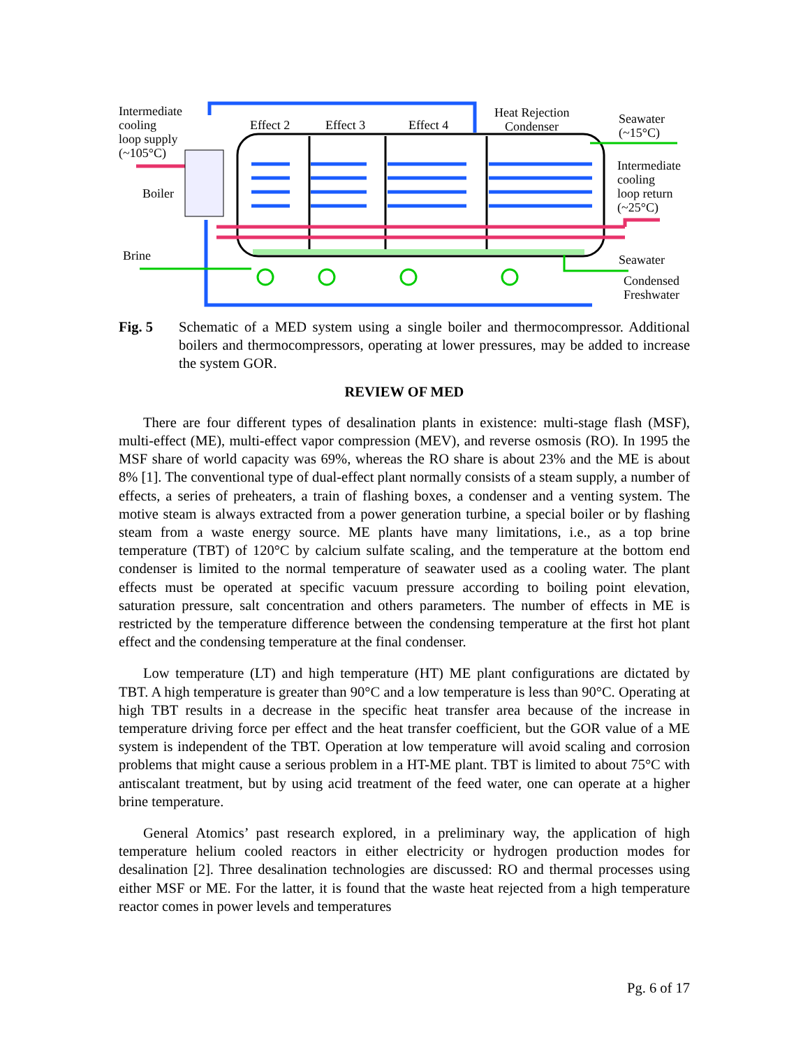Intermediate
cooling
loop supply
(~105°C)
Boiler
Brine
Effect 2
Effect 3
Effect 4
Heat Rejection
Condenser
Seawater
(~15°C)
Intermediate
cooling
loop return
(~25°C)
Seawater
Condensed
Freshwater
Fig. 5 Schematic of a MED system using a single boiler and thermocompressor. Additional boilers and thermocompressors, operating at lower pressures, may be added to increase the system GOR.
REVIEW OF MED
There are four different types of desalination plants in existence: multi-stage flash (MSF), multi-effect (ME), multi-effect vapor compression (MEV), and reverse osmosis (RO). In 1995 the MSF share of world capacity was 69%, whereas the RO share is about 23% and the ME is about 8% [1]. The conventional type of dual-effect plant normally consists of a steam supply, a number of effects, a series of preheaters, a train of flashing boxes, a condenser and a venting system. The motive steam is always extracted from a power generation turbine, a special boiler or by flashing steam from a waste energy source. ME plants have many limitations, i.e., as a top brine temperature (TBT) of 120°C by calcium sulfate scaling, and the temperature at the bottom end condenser is limited to the normal temperature of seawater used as a cooling water. The plant effects must be operated at specific vacuum pressure according to boiling point elevation, saturation pressure, salt concentration and others parameters. The number of effects in ME is restricted by the temperature difference between the condensing temperature at the first hot plant effect and the condensing temperature at the final condenser.
Low temperature (LT) and high temperature (HT) ME plant configurations are dictated by TBT. A high temperature is greater than 90°C and a low temperature is less than 90°C. Operating at high TBT results in a decrease in the specific heat transfer area because of the increase in temperature driving force per effect and the heat transfer coefficient, but the GOR value of a ME system is independent of the TBT. Operation at low temperature will avoid scaling and corrosion problems that might cause a serious problem in a HT-ME plant. TBT is limited to about 75°C with antiscalant treatment, but by using acid treatment of the feed water, one can operate at a higher brine temperature.
General Atomics’ past research explored, in a preliminary way, the application of high temperature helium cooled reactors in either electricity or hydrogen production modes for desalination [2]. Three desalination technologies are discussed: RO and thermal processes using either MSF or ME. For the latter, it is found that the waste heat rejected from a high temperature reactor comes in power levels and temperatures
Pg. 6 of 17